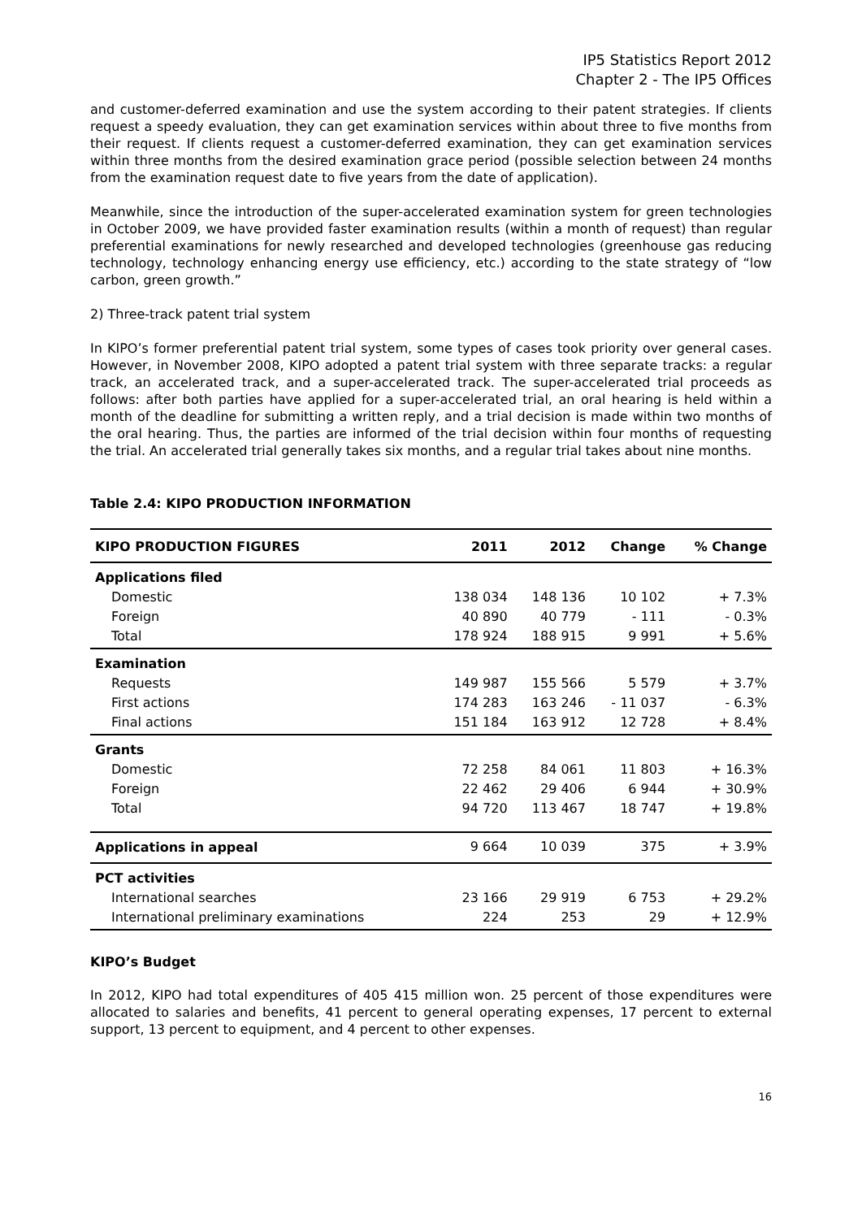IP5 Statistics Report 2012
Chapter 2 - The IP5 Offices
and customer-deferred examination and use the system according to their patent strategies. If clients request a speedy evaluation, they can get examination services within about three to five months from their request. If clients request a customer-deferred examination, they can get examination services within three months from the desired examination grace period (possible selection between 24 months from the examination request date to five years from the date of application).
Meanwhile, since the introduction of the super-accelerated examination system for green technologies in October 2009, we have provided faster examination results (within a month of request) than regular preferential examinations for newly researched and developed technologies (greenhouse gas reducing technology, technology enhancing energy use efficiency, etc.) according to the state strategy of “low carbon, green growth.”
2) Three-track patent trial system
In KIPO’s former preferential patent trial system, some types of cases took priority over general cases. However, in November 2008, KIPO adopted a patent trial system with three separate tracks: a regular track, an accelerated track, and a super-accelerated track. The super-accelerated trial proceeds as follows: after both parties have applied for a super-accelerated trial, an oral hearing is held within a month of the deadline for submitting a written reply, and a trial decision is made within two months of the oral hearing. Thus, the parties are informed of the trial decision within four months of requesting the trial. An accelerated trial generally takes six months, and a regular trial takes about nine months.
Table 2.4: KIPO PRODUCTION INFORMATION
| KIPO PRODUCTION FIGURES | 2011 | 2012 | Change | % Change |
| --- | --- | --- | --- | --- |
| Applications filed | | | | |
| Domestic | 138 034 | 148 136 | 10 102 | + 7.3% |
| Foreign | 40 890 | 40 779 | - 111 | - 0.3% |
| Total | 178 924 | 188 915 | 9 991 | + 5.6% |
| Examination | | | | |
| Requests | 149 987 | 155 566 | 5 579 | + 3.7% |
| First actions | 174 283 | 163 246 | - 11 037 | - 6.3% |
| Final actions | 151 184 | 163 912 | 12 728 | + 8.4% |
| Grants | | | | |
| Domestic | 72 258 | 84 061 | 11 803 | + 16.3% |
| Foreign | 22 462 | 29 406 | 6 944 | + 30.9% |
| Total | 94 720 | 113 467 | 18 747 | + 19.8% |
| Applications in appeal | 9 664 | 10 039 | 375 | + 3.9% |
| PCT activities | | | | |
| International searches | 23 166 | 29 919 | 6 753 | + 29.2% |
| International preliminary examinations | 224 | 253 | 29 | + 12.9% |
KIPO’s Budget
In 2012, KIPO had total expenditures of 405 415 million won. 25 percent of those expenditures were allocated to salaries and benefits, 41 percent to general operating expenses, 17 percent to external support, 13 percent to equipment, and 4 percent to other expenses.
16